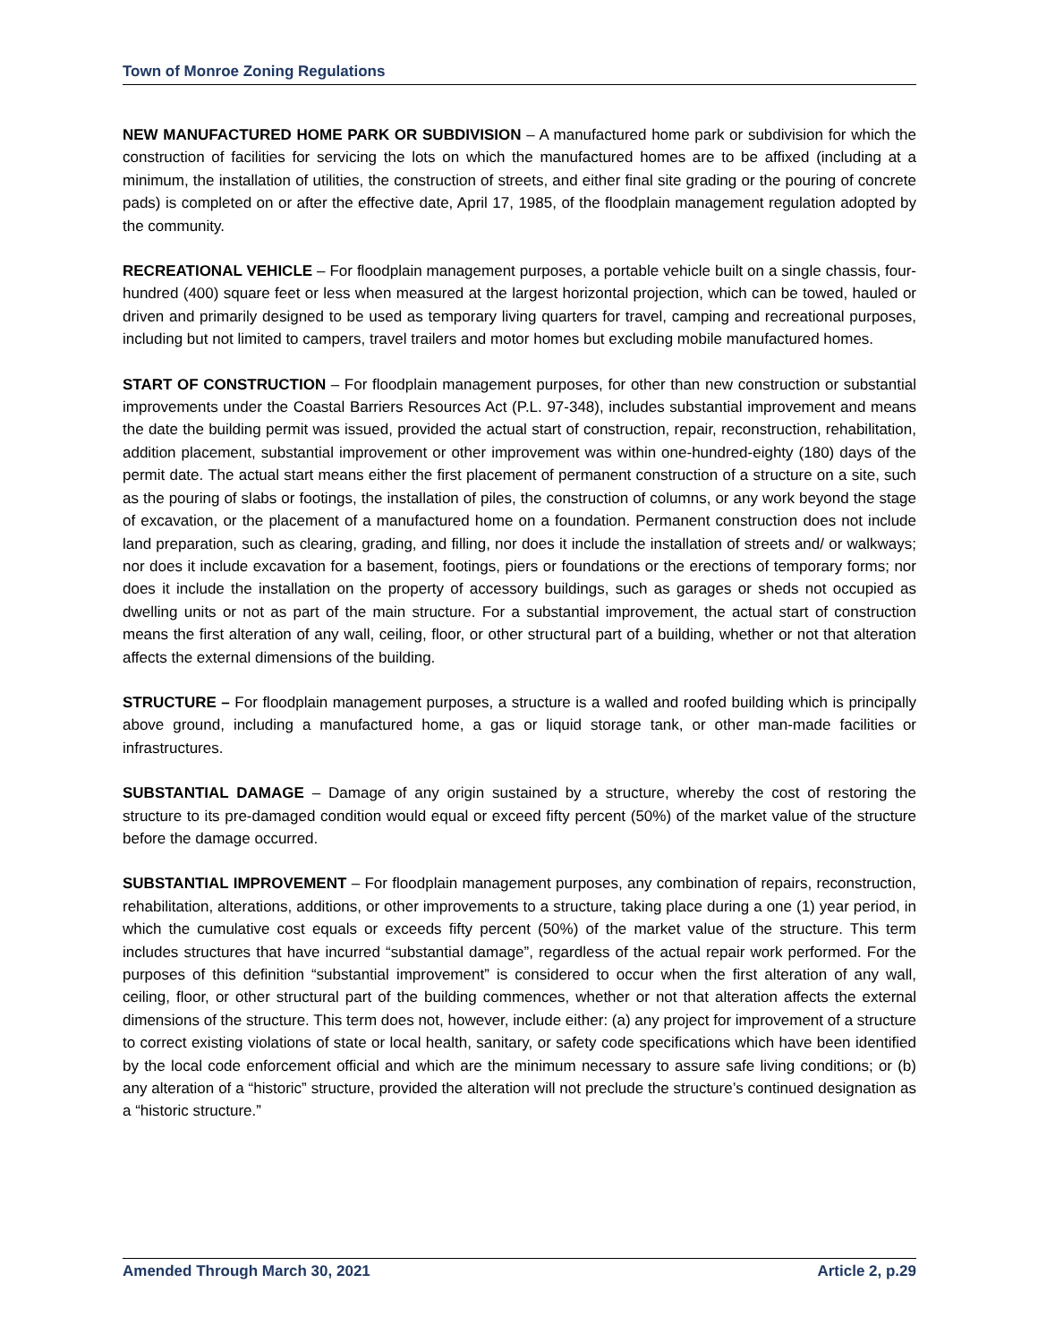Town of Monroe Zoning Regulations
NEW MANUFACTURED HOME PARK OR SUBDIVISION – A manufactured home park or subdivision for which the construction of facilities for servicing the lots on which the manufactured homes are to be affixed (including at a minimum, the installation of utilities, the construction of streets, and either final site grading or the pouring of concrete pads) is completed on or after the effective date, April 17, 1985, of the floodplain management regulation adopted by the community.
RECREATIONAL VEHICLE – For floodplain management purposes, a portable vehicle built on a single chassis, four-hundred (400) square feet or less when measured at the largest horizontal projection, which can be towed, hauled or driven and primarily designed to be used as temporary living quarters for travel, camping and recreational purposes, including but not limited to campers, travel trailers and motor homes but excluding mobile manufactured homes.
START OF CONSTRUCTION – For floodplain management purposes, for other than new construction or substantial improvements under the Coastal Barriers Resources Act (P.L. 97-348), includes substantial improvement and means the date the building permit was issued, provided the actual start of construction, repair, reconstruction, rehabilitation, addition placement, substantial improvement or other improvement was within one-hundred-eighty (180) days of the permit date. The actual start means either the first placement of permanent construction of a structure on a site, such as the pouring of slabs or footings, the installation of piles, the construction of columns, or any work beyond the stage of excavation, or the placement of a manufactured home on a foundation. Permanent construction does not include land preparation, such as clearing, grading, and filling, nor does it include the installation of streets and/ or walkways; nor does it include excavation for a basement, footings, piers or foundations or the erections of temporary forms; nor does it include the installation on the property of accessory buildings, such as garages or sheds not occupied as dwelling units or not as part of the main structure. For a substantial improvement, the actual start of construction means the first alteration of any wall, ceiling, floor, or other structural part of a building, whether or not that alteration affects the external dimensions of the building.
STRUCTURE – For floodplain management purposes, a structure is a walled and roofed building which is principally above ground, including a manufactured home, a gas or liquid storage tank, or other man-made facilities or infrastructures.
SUBSTANTIAL DAMAGE – Damage of any origin sustained by a structure, whereby the cost of restoring the structure to its pre-damaged condition would equal or exceed fifty percent (50%) of the market value of the structure before the damage occurred.
SUBSTANTIAL IMPROVEMENT – For floodplain management purposes, any combination of repairs, reconstruction, rehabilitation, alterations, additions, or other improvements to a structure, taking place during a one (1) year period, in which the cumulative cost equals or exceeds fifty percent (50%) of the market value of the structure. This term includes structures that have incurred “substantial damage”, regardless of the actual repair work performed. For the purposes of this definition “substantial improvement” is considered to occur when the first alteration of any wall, ceiling, floor, or other structural part of the building commences, whether or not that alteration affects the external dimensions of the structure. This term does not, however, include either: (a) any project for improvement of a structure to correct existing violations of state or local health, sanitary, or safety code specifications which have been identified by the local code enforcement official and which are the minimum necessary to assure safe living conditions; or (b) any alteration of a “historic” structure, provided the alteration will not preclude the structure’s continued designation as a “historic structure.”
Amended Through March 30, 2021 Article 2, p.29